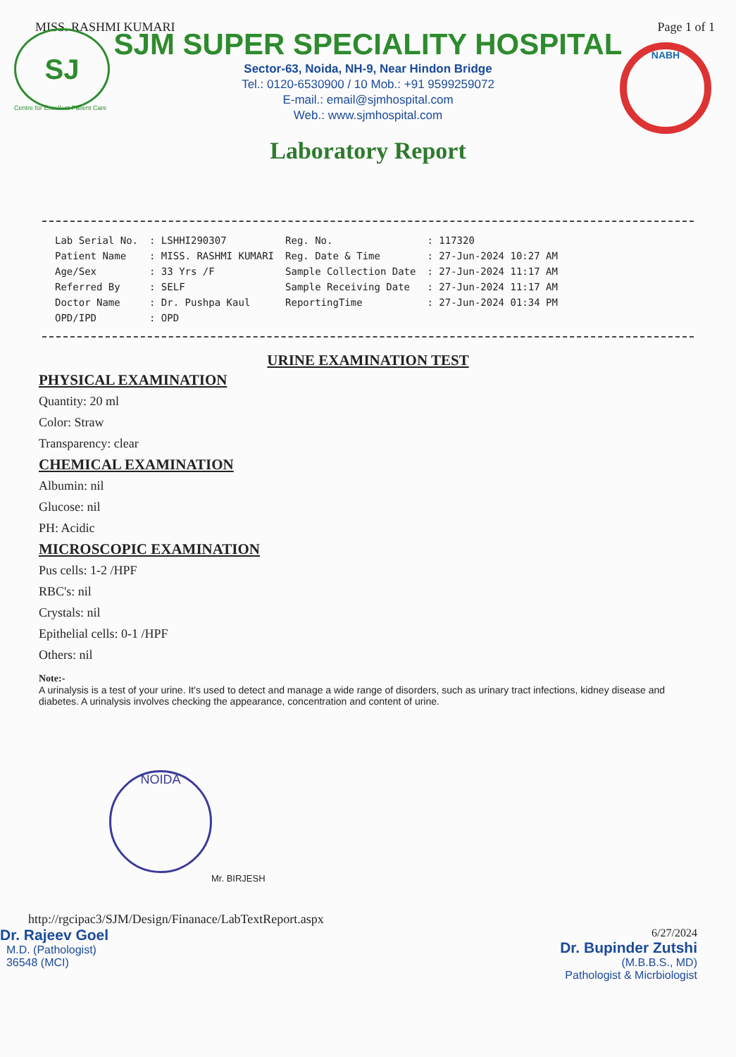SJ NABH
MISS. RASHMI KUMARI Page 1 of 1
SJM SUPER SPECIALITY HOSPITAL
Sector-63, Noida, NH-9, Near Hindon Bridge
Tel.: 0120-6530900 / 10 Mob.: +91 9599259072
E-mail.: email@sjmhospital.com
Web.: www.sjmhospital.com
Centre for Excellent Patient Care
Laboratory Report
| Lab Serial No. | : LSHHI290307 | Reg. No. | : 117320 |
| Patient Name | : MISS. RASHMI KUMARI | Reg. Date & Time | : 27-Jun-2024 10:27 AM |
| Age/Sex | : 33 Yrs /F | Sample Collection Date | : 27-Jun-2024 11:17 AM |
| Referred By | : SELF | Sample Receiving Date | : 27-Jun-2024 11:17 AM |
| Doctor Name | : Dr. Pushpa Kaul | ReportingTime | : 27-Jun-2024 01:34 PM |
| OPD/IPD | : OPD | | |
URINE EXAMINATION TEST
PHYSICAL EXAMINATION
Quantity: 20 ml
Color: Straw
Transparency: clear
CHEMICAL EXAMINATION
Albumin: nil
Glucose: nil
PH: Acidic
MICROSCOPIC EXAMINATION
Pus cells: 1-2 /HPF
RBC's: nil
Crystals: nil
Epithelial cells: 0-1 /HPF
Others: nil
Note:-
A urinalysis is a test of your urine. It's used to detect and manage a wide range of disorders, such as urinary tract infections, kidney disease and diabetes. A urinalysis involves checking the appearance, concentration and content of urine.
NOIDA
Mr. BIRJESH
http://rgcipac3/SJM/Design/Finanace/LabTextReport.aspx
Dr. Rajeev Goel
M.D. (Pathologist)
36548 (MCI)
6/27/2024
Dr. Bupinder Zutshi
(M.B.B.S., MD)
Pathologist & Micrbiologist